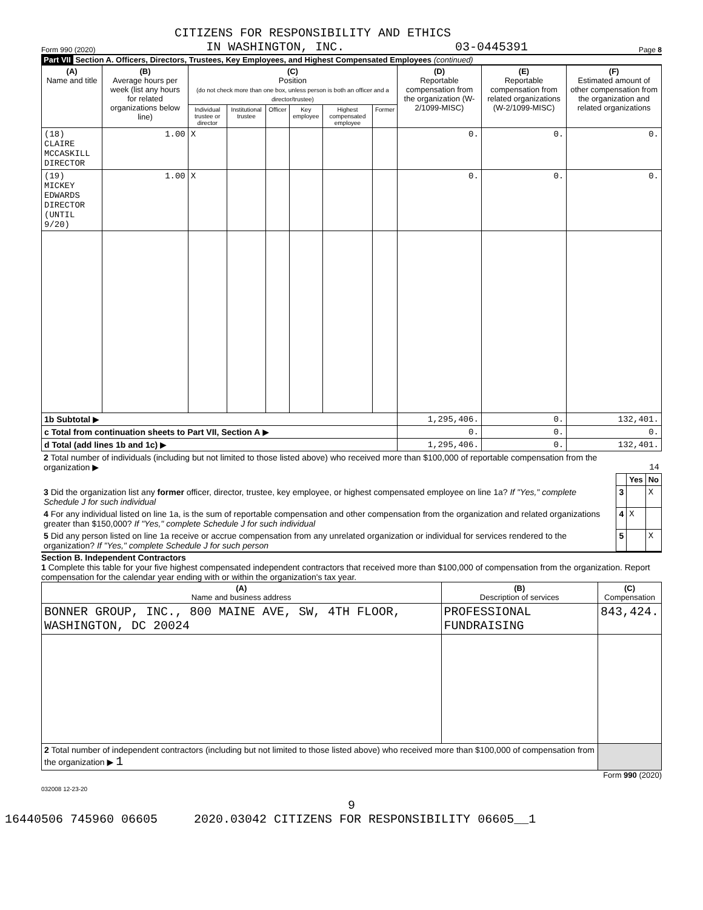CITIZENS FOR RESPONSIBILITY AND ETHICS
Form 990 (2020) IN WASHINGTON, INC. 03-0445391 Page 8
Part VII Section A. Officers, Directors, Trustees, Key Employees, and Highest Compensated Employees (continued)
| (A) Name and title | (B) Average hours per week (list any hours for related organizations below line) | (C) Position (do not check more than one box, unless person is both an officer and a director/trustee) | | | | | | (D) Reportable compensation from the organization (W-2/1099-MISC) | (E) Reportable compensation from related organizations (W-2/1099-MISC) | (F) Estimated amount of other compensation from the organization and related organizations |
| --- | --- | --- | --- | --- | --- | --- | --- | --- | --- | --- |
| | | Individual trustee or director | Institutional trustee | Officer | Key employee | Highest compensated employee | Former | | | |
| (18) CLAIRE MCCASKILL DIRECTOR | 1.00 | X | | | | | | 0. | 0. | 0. |
| (19) MICKEY EDWARDS DIRECTOR (UNTIL 9/20) | 1.00 | X | | | | | | 0. | 0. | 0. |
| 1b Subtotal ▶ | | | | | | | | 1,295,406. | 0. | 132,401. |
| c Total from continuation sheets to Part VII, Section A ▶ | | | | | | | | 0. | 0. | 0. |
| d Total (add lines 1b and 1c) ▶ | | | | | | | | 1,295,406. | 0. | 132,401. |
| 2 Total number of individuals (including but not limited to those listed above) who received more than $100,000 of reportable compensation from the organization ▶ | 14 |
| | | Yes | No |
| 3 Did the organization list any former officer, director, trustee, key employee, or highest compensated employee on line 1a? If "Yes," complete Schedule J for such individual | 3 | | X |
| 4 For any individual listed on line 1a, is the sum of reportable compensation and other compensation from the organization and related organizations greater than $150,000? If "Yes," complete Schedule J for such individual | 4 | X | |
| 5 Did any person listed on line 1a receive or accrue compensation from any unrelated organization or individual for services rendered to the organization? If "Yes," complete Schedule J for such person | 5 | | X |
Section B. Independent Contractors
1 Complete this table for your five highest compensated independent contractors that received more than $100,000 of compensation from the organization. Report compensation for the calendar year ending with or within the organization's tax year.
| (A) Name and business address | (B) Description of services | (C) Compensation |
| --- | --- | --- |
| BONNER GROUP, INC., 800 MAINE AVE, SW, 4TH FLOOR, WASHINGTON, DC 20024 | PROFESSIONAL FUNDRAISING | 843,424. |
| 2 Total number of independent contractors (including but not limited to those listed above) who received more than $100,000 of compensation from the organization ▶ 1 | | |
Form 990 (2020)
032008 12-23-20
9
16440506 745960 06605 2020.03042 CITIZENS FOR RESPONSIBILITY 06605__1